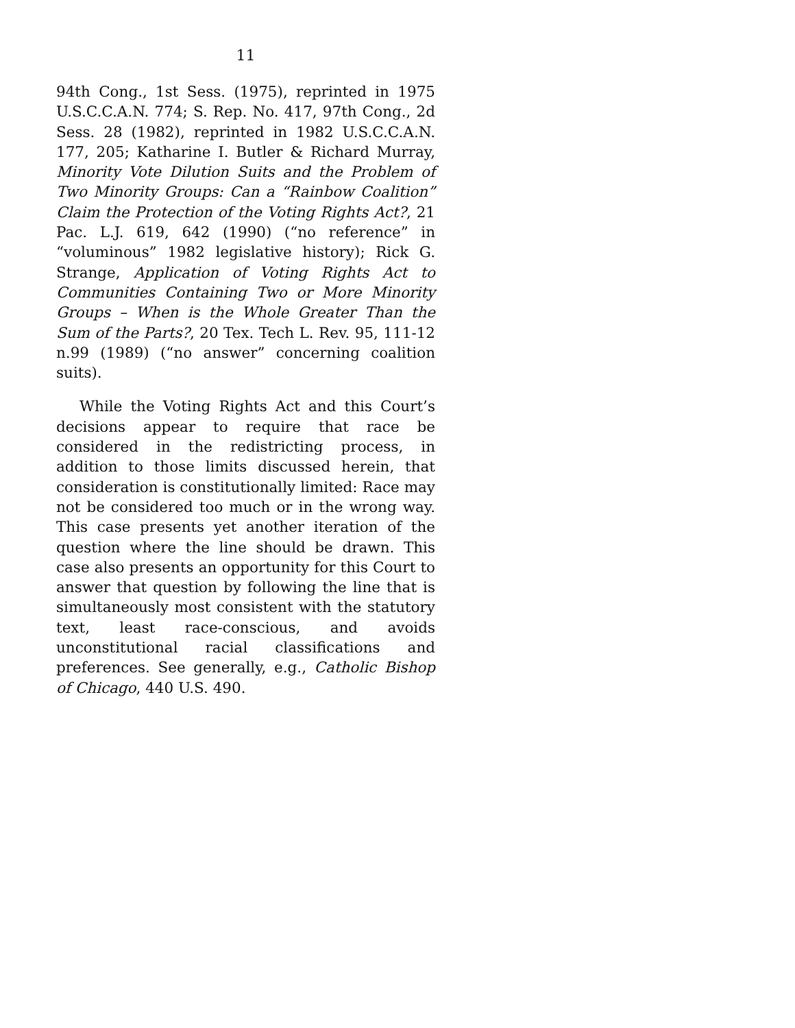11
94th Cong., 1st Sess. (1975), reprinted in 1975 U.S.C.C.A.N. 774; S. Rep. No. 417, 97th Cong., 2d Sess. 28 (1982), reprinted in 1982 U.S.C.C.A.N. 177, 205; Katharine I. Butler & Richard Murray, Minority Vote Dilution Suits and the Problem of Two Minority Groups: Can a “Rainbow Coalition” Claim the Protection of the Voting Rights Act?, 21 Pac. L.J. 619, 642 (1990) (“no reference” in “voluminous” 1982 legislative history); Rick G. Strange, Application of Voting Rights Act to Communities Containing Two or More Minority Groups – When is the Whole Greater Than the Sum of the Parts?, 20 Tex. Tech L. Rev. 95, 111-12 n.99 (1989) (“no answer” concerning coalition suits).
While the Voting Rights Act and this Court’s decisions appear to require that race be considered in the redistricting process, in addition to those limits discussed herein, that consideration is constitutionally limited: Race may not be considered too much or in the wrong way. This case presents yet another iteration of the question where the line should be drawn. This case also presents an opportunity for this Court to answer that question by following the line that is simultaneously most consistent with the statutory text, least race-conscious, and avoids unconstitutional racial classifications and preferences. See generally, e.g., Catholic Bishop of Chicago, 440 U.S. 490.